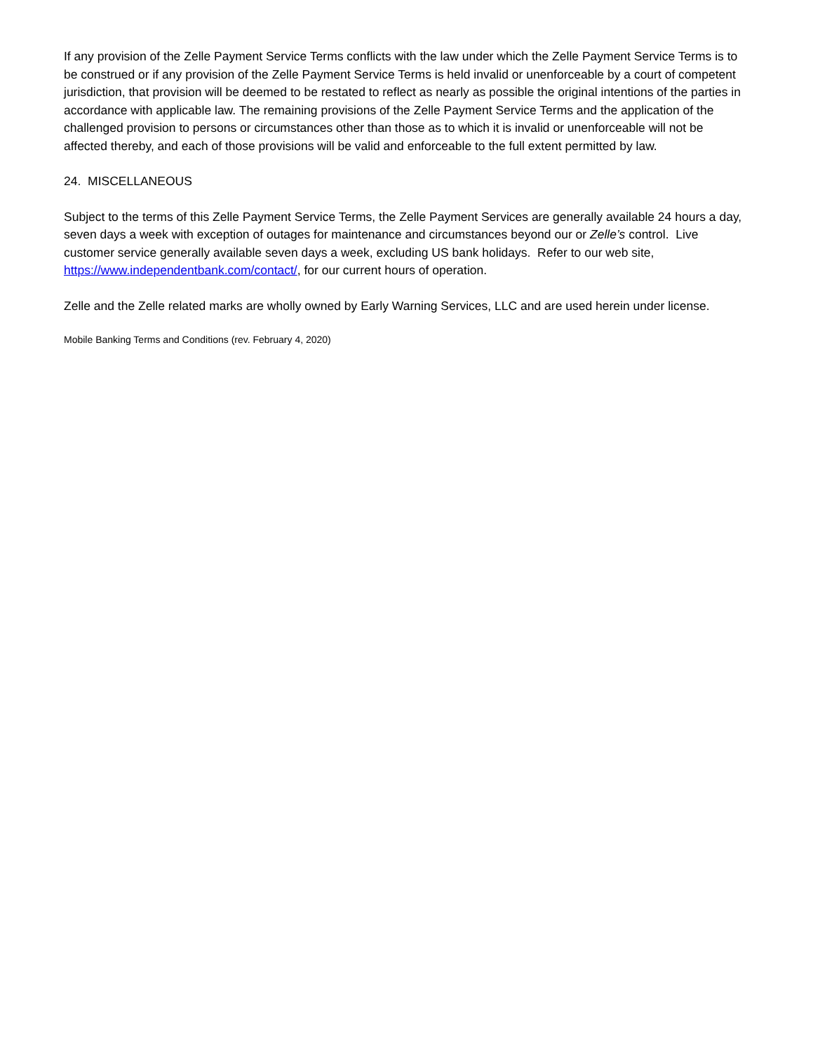If any provision of the Zelle Payment Service Terms conflicts with the law under which the Zelle Payment Service Terms is to be construed or if any provision of the Zelle Payment Service Terms is held invalid or unenforceable by a court of competent jurisdiction, that provision will be deemed to be restated to reflect as nearly as possible the original intentions of the parties in accordance with applicable law. The remaining provisions of the Zelle Payment Service Terms and the application of the challenged provision to persons or circumstances other than those as to which it is invalid or unenforceable will not be affected thereby, and each of those provisions will be valid and enforceable to the full extent permitted by law.
24. MISCELLANEOUS
Subject to the terms of this Zelle Payment Service Terms, the Zelle Payment Services are generally available 24 hours a day, seven days a week with exception of outages for maintenance and circumstances beyond our or Zelle’s control. Live customer service generally available seven days a week, excluding US bank holidays. Refer to our web site, https://www.independentbank.com/contact/, for our current hours of operation.
Zelle and the Zelle related marks are wholly owned by Early Warning Services, LLC and are used herein under license.
Mobile Banking Terms and Conditions (rev. February 4, 2020)